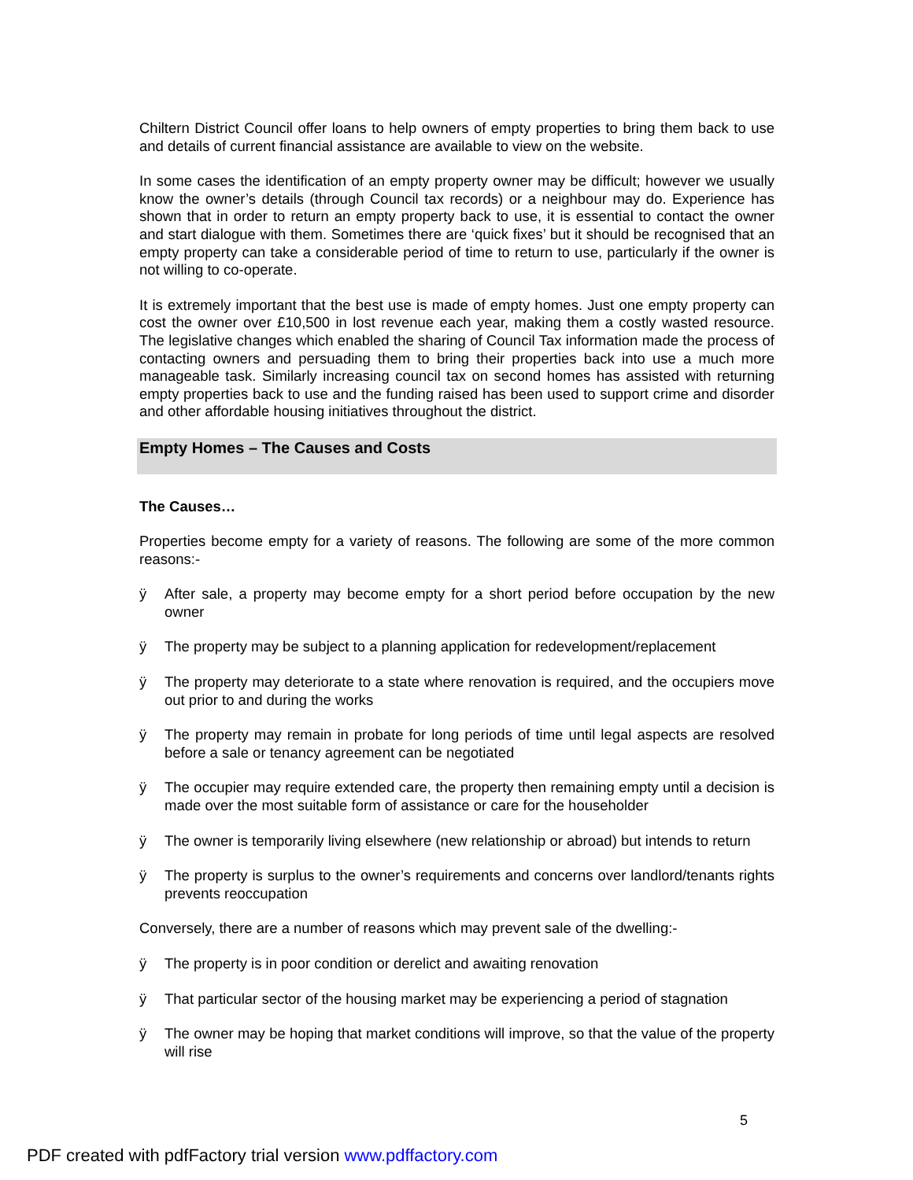Chiltern District Council offer loans to help owners of empty properties to bring them back to use and details of current financial assistance are available to view on the website.
In some cases the identification of an empty property owner may be difficult; however we usually know the owner’s details (through Council tax records) or a neighbour may do. Experience has shown that in order to return an empty property back to use, it is essential to contact the owner and start dialogue with them. Sometimes there are ‘quick fixes’ but it should be recognised that an empty property can take a considerable period of time to return to use, particularly if the owner is not willing to co-operate.
It is extremely important that the best use is made of empty homes. Just one empty property can cost the owner over £10,500 in lost revenue each year, making them a costly wasted resource. The legislative changes which enabled the sharing of Council Tax information made the process of contacting owners and persuading them to bring their properties back into use a much more manageable task. Similarly increasing council tax on second homes has assisted with returning empty properties back to use and the funding raised has been used to support crime and disorder and other affordable housing initiatives throughout the district.
Empty Homes – The Causes and Costs
The Causes…
Properties become empty for a variety of reasons. The following are some of the more common reasons:-
ÿ After sale, a property may become empty for a short period before occupation by the new owner
ÿ The property may be subject to a planning application for redevelopment/replacement
ÿ The property may deteriorate to a state where renovation is required, and the occupiers move out prior to and during the works
ÿ The property may remain in probate for long periods of time until legal aspects are resolved before a sale or tenancy agreement can be negotiated
ÿ The occupier may require extended care, the property then remaining empty until a decision is made over the most suitable form of assistance or care for the householder
ÿ The owner is temporarily living elsewhere (new relationship or abroad) but intends to return
ÿ The property is surplus to the owner’s requirements and concerns over landlord/tenants rights prevents reoccupation
Conversely, there are a number of reasons which may prevent sale of the dwelling:-
ÿ The property is in poor condition or derelict and awaiting renovation
ÿ That particular sector of the housing market may be experiencing a period of stagnation
ÿ The owner may be hoping that market conditions will improve, so that the value of the property will rise
5
PDF created with pdfFactory trial version www.pdffactory.com